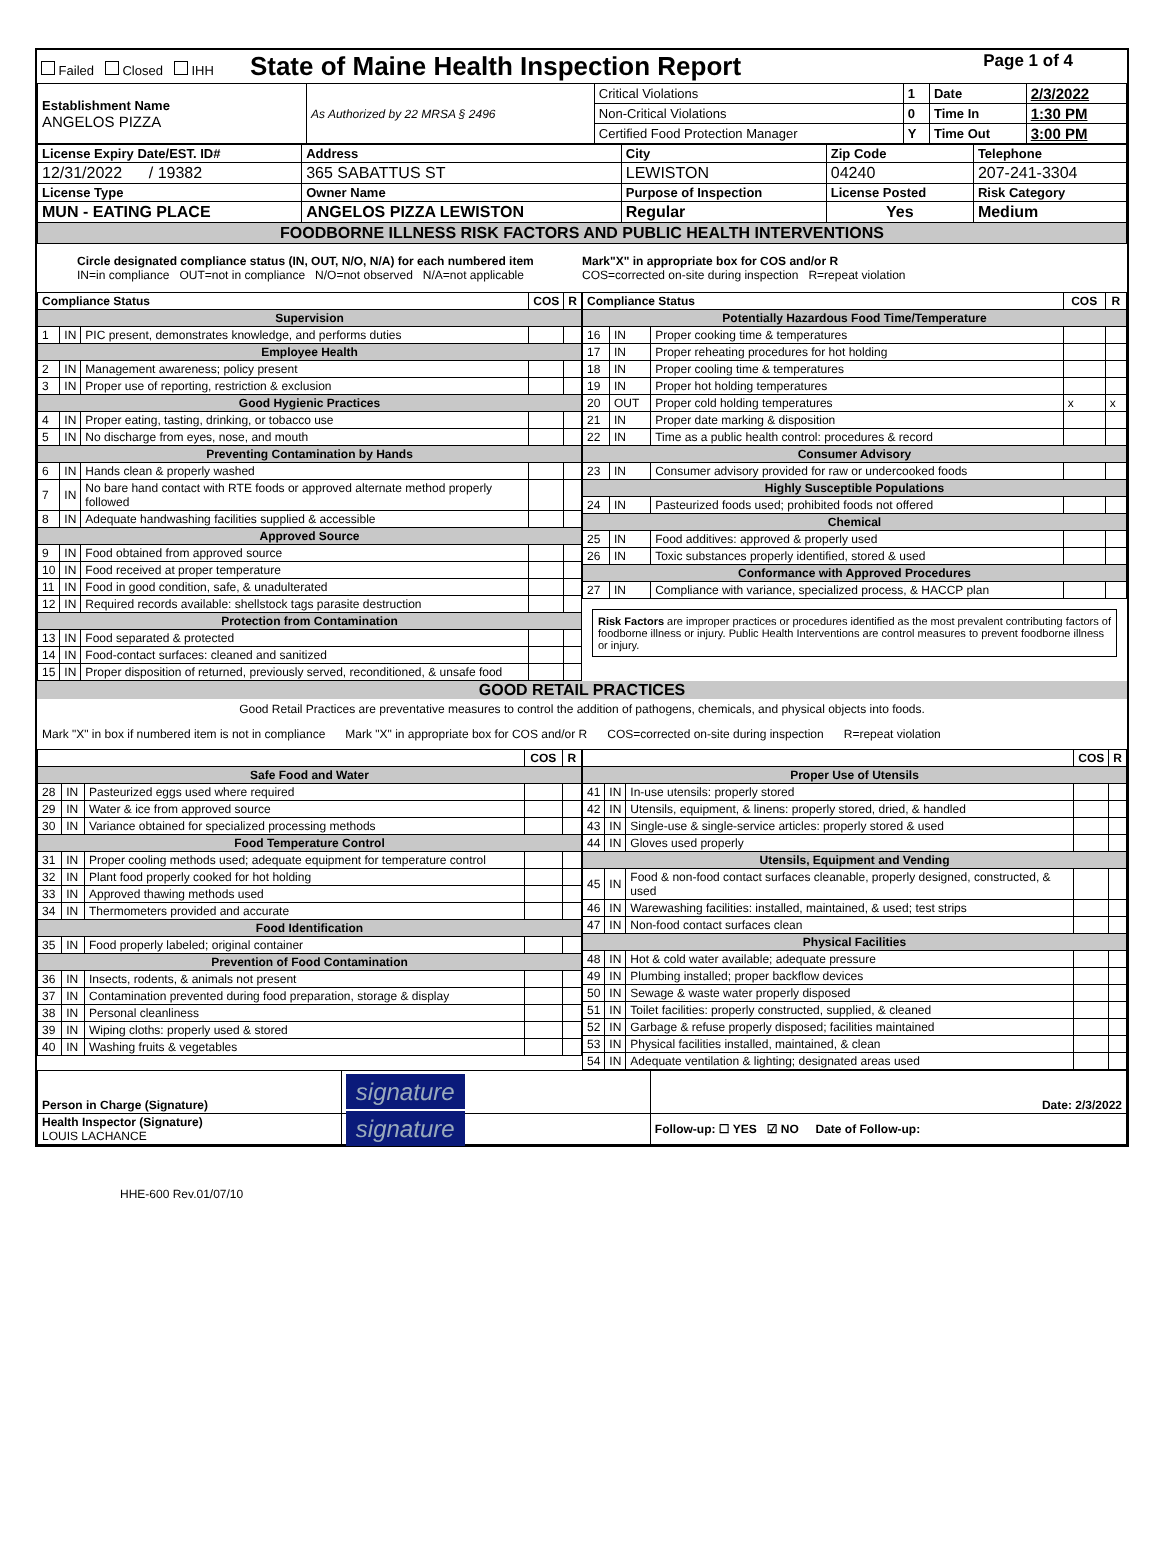| Failed Closed IHH State of Maine Health Inspection Report Page 1 of 4 |
| Establishment Name ANGELOS PIZZA | As Authorized by 22 MRSA § 2496 | Critical Violations | 1 | Date | 2/3/2022 |
| | | Non-Critical Violations | 0 | Time In | 1:30 PM |
| | | Certified Food Protection Manager | Y | Time Out | 3:00 PM |
| License Expiry Date/EST. ID# | Address | City | Zip Code | Telephone |
| 12/31/2022 / 19382 | 365 SABATTUS ST | LEWISTON | 04240 | 207-241-3304 |
| License Type | Owner Name | Purpose of Inspection | License Posted | Risk Category |
| MUN - EATING PLACE | ANGELOS PIZZA LEWISTON | Regular | Yes | Medium |
| FOODBORNE ILLNESS RISK FACTORS AND PUBLIC HEALTH INTERVENTIONS | | | | |
Circle designated compliance status (IN, OUT, N/O, N/A) for each numbered item
IN=in compliance OUT=not in compliance N/O=not observed N/A=not applicable
Mark"X" in appropriate box for COS and/or R
COS=corrected on-site during inspection R=repeat violation
| Compliance Status | | | COS | R |
| --- | --- | --- | --- | --- |
| Supervision | | | | |
| 1 | IN | PIC present, demonstrates knowledge, and performs duties | | |
| Employee Health | | | | |
| 2 | IN | Management awareness; policy present | | |
| 3 | IN | Proper use of reporting, restriction & exclusion | | |
| Good Hygienic Practices | | | | |
| 4 | IN | Proper eating, tasting, drinking, or tobacco use | | |
| 5 | IN | No discharge from eyes, nose, and mouth | | |
| Preventing Contamination by Hands | | | | |
| 6 | IN | Hands clean & properly washed | | |
| 7 | IN | No bare hand contact with RTE foods or approved alternate method properly followed | | |
| 8 | IN | Adequate handwashing facilities supplied & accessible | | |
| Approved Source | | | | |
| 9 | IN | Food obtained from approved source | | |
| 10 | IN | Food received at proper temperature | | |
| 11 | IN | Food in good condition, safe, & unadulterated | | |
| 12 | IN | Required records available: shellstock tags parasite destruction | | |
| Protection from Contamination | | | | |
| 13 | IN | Food separated & protected | | |
| 14 | IN | Food-contact surfaces: cleaned and sanitized | | |
| 15 | IN | Proper disposition of returned, previously served, reconditioned, & unsafe food | | |
| Compliance Status | | | COS | R |
| --- | --- | --- | --- | --- |
| Potentially Hazardous Food Time/Temperature | | | | |
| 16 | IN | Proper cooking time & temperatures | | |
| 17 | IN | Proper reheating procedures for hot holding | | |
| 18 | IN | Proper cooling time & temperatures | | |
| 19 | IN | Proper hot holding temperatures | | |
| 20 | OUT | Proper cold holding temperatures | x | x |
| 21 | IN | Proper date marking & disposition | | |
| 22 | IN | Time as a public health control: procedures & record | | |
| Consumer Advisory | | | | |
| 23 | IN | Consumer advisory provided for raw or undercooked foods | | |
| Highly Susceptible Populations | | | | |
| 24 | IN | Pasteurized foods used; prohibited foods not offered | | |
| Chemical | | | | |
| 25 | IN | Food additives: approved & properly used | | |
| 26 | IN | Toxic substances properly identified, stored & used | | |
| Conformance with Approved Procedures | | | | |
| 27 | IN | Compliance with variance, specialized process, & HACCP plan | | |
Risk Factors are improper practices or procedures identified as the most prevalent contributing factors of foodborne illness or injury. Public Health Interventions are control measures to prevent foodborne illness or injury.
GOOD RETAIL PRACTICES
Good Retail Practices are preventative measures to control the addition of pathogens, chemicals, and physical objects into foods.
Mark "X" in box if numbered item is not in compliance Mark "X" in appropriate box for COS and/or R COS=corrected on-site during inspection R=repeat violation
| | | | COS | R |
| --- | --- | --- | --- | --- |
| Safe Food and Water | | | | |
| 28 | IN | Pasteurized eggs used where required | | |
| 29 | IN | Water & ice from approved source | | |
| 30 | IN | Variance obtained for specialized processing methods | | |
| Food Temperature Control | | | | |
| 31 | IN | Proper cooling methods used; adequate equipment for temperature control | | |
| 32 | IN | Plant food properly cooked for hot holding | | |
| 33 | IN | Approved thawing methods used | | |
| 34 | IN | Thermometers provided and accurate | | |
| Food Identification | | | | |
| 35 | IN | Food properly labeled; original container | | |
| Prevention of Food Contamination | | | | |
| 36 | IN | Insects, rodents, & animals not present | | |
| 37 | IN | Contamination prevented during food preparation, storage & display | | |
| 38 | IN | Personal cleanliness | | |
| 39 | IN | Wiping cloths: properly used & stored | | |
| 40 | IN | Washing fruits & vegetables | | |
| | | | COS | R |
| --- | --- | --- | --- | --- |
| Proper Use of Utensils | | | | |
| 41 | IN | In-use utensils: properly stored | | |
| 42 | IN | Utensils, equipment, & linens: properly stored, dried, & handled | | |
| 43 | IN | Single-use & single-service articles: properly stored & used | | |
| 44 | IN | Gloves used properly | | |
| Utensils, Equipment and Vending | | | | |
| 45 | IN | Food & non-food contact surfaces cleanable, properly designed, constructed, & used | | |
| 46 | IN | Warewashing facilities: installed, maintained, & used; test strips | | |
| 47 | IN | Non-food contact surfaces clean | | |
| Physical Facilities | | | | |
| 48 | IN | Hot & cold water available; adequate pressure | | |
| 49 | IN | Plumbing installed; proper backflow devices | | |
| 50 | IN | Sewage & waste water properly disposed | | |
| 51 | IN | Toilet facilities: properly constructed, supplied, & cleaned | | |
| 52 | IN | Garbage & refuse properly disposed; facilities maintained | | |
| 53 | IN | Physical facilities installed, maintained, & clean | | |
| 54 | IN | Adequate ventilation & lighting; designated areas used | | |
| Person in Charge (Signature) | signature | Date: 2/3/2022 |
| Health Inspector (Signature) LOUIS LACHANCE | signature | Follow-up: ☐ YES ☑ NO Date of Follow-up: |
HHE-600 Rev.01/07/10